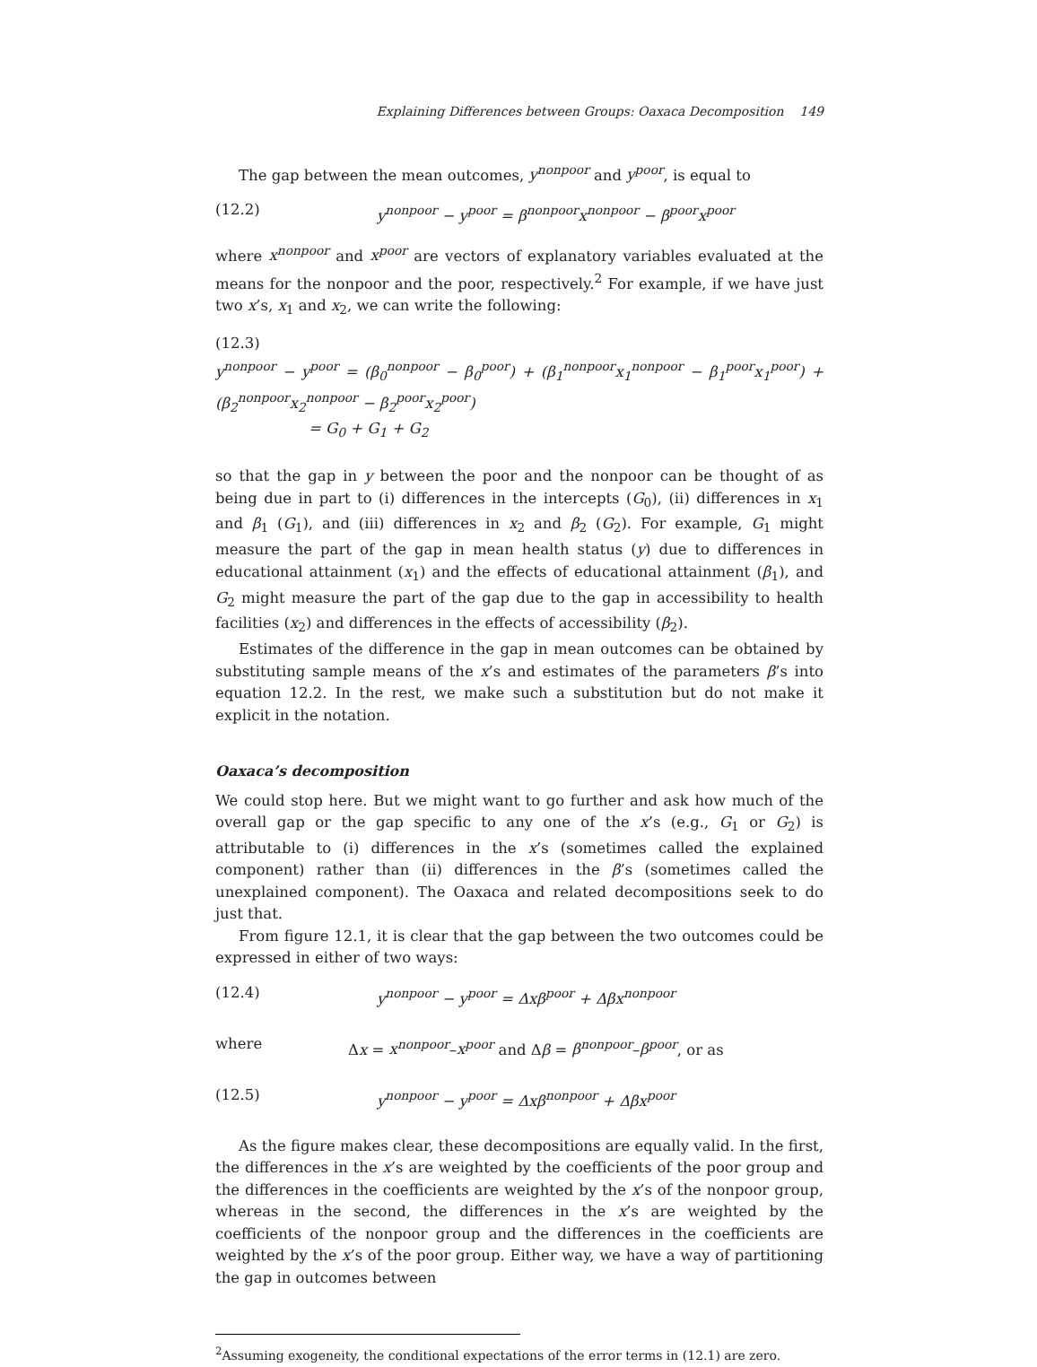Explaining Differences between Groups: Oaxaca Decomposition 149
The gap between the mean outcomes, y<sup>nonpoor</sup> and y<sup>poor</sup>, is equal to
(12.2) y<sup>nonpoor</sup> − y<sup>poor</sup> = β<sup>nonpoor</sup>x<sup>nonpoor</sup> − β<sup>poor</sup>x<sup>poor</sup>
where x<sup>nonpoor</sup> and x<sup>poor</sup> are vectors of explanatory variables evaluated at the means for the nonpoor and the poor, respectively.<sup>2</sup> For example, if we have just two x’s, x<sub>1</sub> and x<sub>2</sub>, we can write the following:
(12.3)
y<sup>nonpoor</sup> − y<sup>poor</sup> = (β<sub>0</sub><sup>nonpoor</sup> − β<sub>0</sub><sup>poor</sup>) + (β<sub>1</sub><sup>nonpoor</sup>x<sub>1</sub><sup>nonpoor</sup> − β<sub>1</sub><sup>poor</sup>x<sub>1</sub><sup>poor</sup>) + (β<sub>2</sub><sup>nonpoor</sup>x<sub>2</sub><sup>nonpoor</sup> − β<sub>2</sub><sup>poor</sup>x<sub>2</sub><sup>poor</sup>)
= G<sub>0</sub> + G<sub>1</sub> + G<sub>2</sub>
so that the gap in y between the poor and the nonpoor can be thought of as being due in part to (i) differences in the intercepts (G<sub>0</sub>), (ii) differences in x<sub>1</sub> and β<sub>1</sub> (G<sub>1</sub>), and (iii) differences in x<sub>2</sub> and β<sub>2</sub> (G<sub>2</sub>). For example, G<sub>1</sub> might measure the part of the gap in mean health status (y) due to differences in educational attainment (x<sub>1</sub>) and the effects of educational attainment (β<sub>1</sub>), and G<sub>2</sub> might measure the part of the gap due to the gap in accessibility to health facilities (x<sub>2</sub>) and differences in the effects of accessibility (β<sub>2</sub>).
Estimates of the difference in the gap in mean outcomes can be obtained by substituting sample means of the x’s and estimates of the parameters β’s into equation 12.2. In the rest, we make such a substitution but do not make it explicit in the notation.
Oaxaca’s decomposition
We could stop here. But we might want to go further and ask how much of the overall gap or the gap specific to any one of the x’s (e.g., G<sub>1</sub> or G<sub>2</sub>) is attributable to (i) differences in the x’s (sometimes called the explained component) rather than (ii) differences in the β’s (sometimes called the unexplained component). The Oaxaca and related decompositions seek to do just that.
From figure 12.1, it is clear that the gap between the two outcomes could be expressed in either of two ways:
(12.4) y<sup>nonpoor</sup> − y<sup>poor</sup> = Δxβ<sup>poor</sup> + Δβx<sup>nonpoor</sup>
where Δx = x<sup>nonpoor</sup>–x<sup>poor</sup> and Δβ = β<sup>nonpoor</sup>–β<sup>poor</sup>, or as
(12.5) y<sup>nonpoor</sup> − y<sup>poor</sup> = Δxβ<sup>nonpoor</sup> + Δβx<sup>poor</sup>
As the figure makes clear, these decompositions are equally valid. In the first, the differences in the x’s are weighted by the coefficients of the poor group and the differences in the coefficients are weighted by the x’s of the nonpoor group, whereas in the second, the differences in the x’s are weighted by the coefficients of the nonpoor group and the differences in the coefficients are weighted by the x’s of the poor group. Either way, we have a way of partitioning the gap in outcomes between
<sup>2</sup> Assuming exogeneity, the conditional expectations of the error terms in (12.1) are zero.